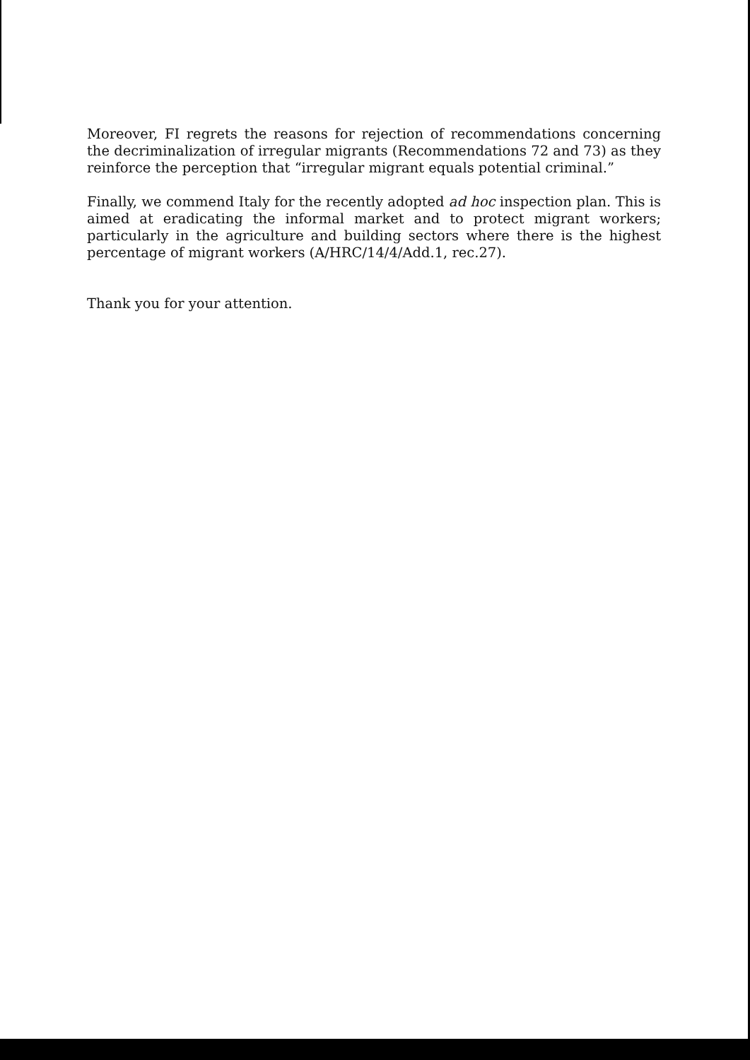Moreover, FI regrets the reasons for rejection of recommendations concerning the decriminalization of irregular migrants (Recommendations 72 and 73) as they reinforce the perception that “irregular migrant equals potential criminal.”
Finally, we commend Italy for the recently adopted ad hoc inspection plan. This is aimed at eradicating the informal market and to protect migrant workers; particularly in the agriculture and building sectors where there is the highest percentage of migrant workers (A/HRC/14/4/Add.1, rec.27).
Thank you for your attention.